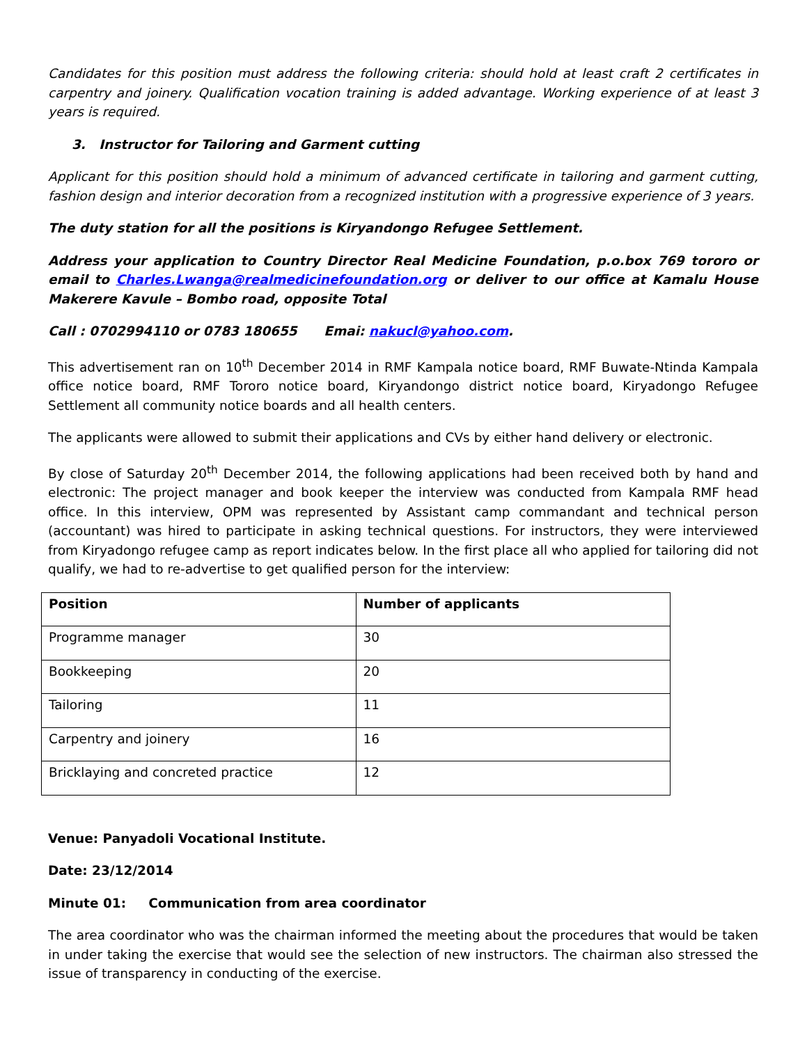Candidates for this position must address the following criteria: should hold at least craft 2 certificates in carpentry and joinery. Qualification vocation training is added advantage. Working experience of at least 3 years is required.
3. Instructor for Tailoring and Garment cutting
Applicant for this position should hold a minimum of advanced certificate in tailoring and garment cutting, fashion design and interior decoration from a recognized institution with a progressive experience of 3 years.
The duty station for all the positions is Kiryandongo Refugee Settlement.
Address your application to Country Director Real Medicine Foundation, p.o.box 769 tororo or email to Charles.Lwanga@realmedicinefoundation.org or deliver to our office at Kamalu House Makerere Kavule – Bombo road, opposite Total
Call : 0702994110 or 0783 180655 Emai: nakucl@yahoo.com.
This advertisement ran on 10<sup>th</sup> December 2014 in RMF Kampala notice board, RMF Buwate-Ntinda Kampala office notice board, RMF Tororo notice board, Kiryandongo district notice board, Kiryadongo Refugee Settlement all community notice boards and all health centers.
The applicants were allowed to submit their applications and CVs by either hand delivery or electronic.
By close of Saturday 20<sup>th</sup> December 2014, the following applications had been received both by hand and electronic: The project manager and book keeper the interview was conducted from Kampala RMF head office. In this interview, OPM was represented by Assistant camp commandant and technical person (accountant) was hired to participate in asking technical questions. For instructors, they were interviewed from Kiryadongo refugee camp as report indicates below. In the first place all who applied for tailoring did not qualify, we had to re-advertise to get qualified person for the interview:
| Position | Number of applicants |
| --- | --- |
| Programme manager | 30 |
| Bookkeeping | 20 |
| Tailoring | 11 |
| Carpentry and joinery | 16 |
| Bricklaying and concreted practice | 12 |
Venue: Panyadoli Vocational Institute.
Date: 23/12/2014
Minute 01: Communication from area coordinator
The area coordinator who was the chairman informed the meeting about the procedures that would be taken in under taking the exercise that would see the selection of new instructors. The chairman also stressed the issue of transparency in conducting of the exercise.